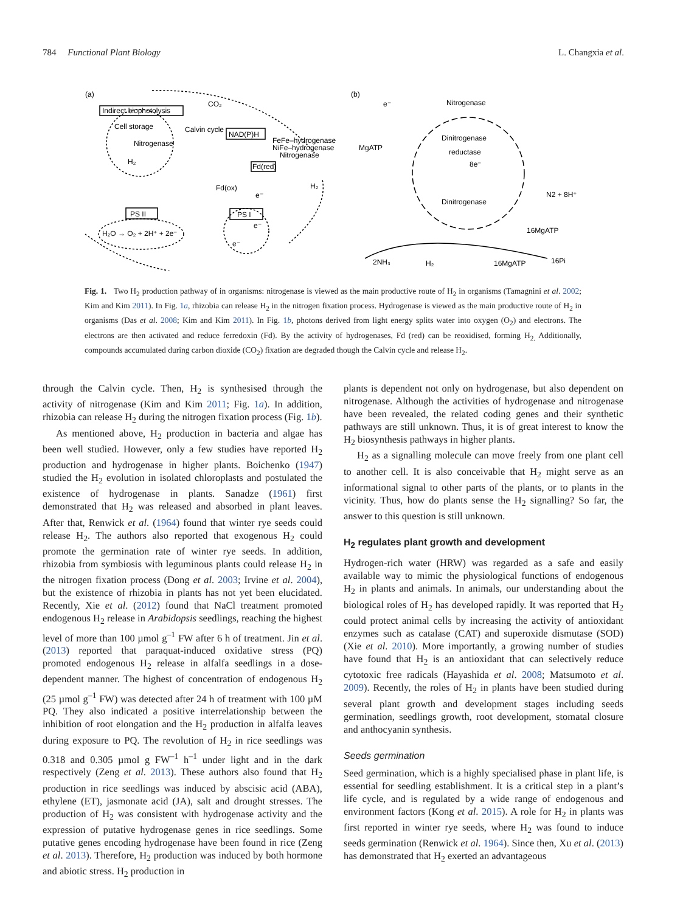784 Functional Plant Biology L. Changxia et al.
(a)
Indirect biophotolysis
CO₂
Cell storage
Calvin cycle
NAD(P)H
Nitrogenase
H₂
FeFe–hydrogenase
NiFe–hydrogenase
Nitrogenase
Fd(red)
H₂
Fd(ox)
e⁻
PS II
PS I
H₂O → O₂ + 2H⁺ + 2e⁻
e⁻
e⁻
(b)
e⁻
Nitrogenase
Dinitrogenase
reductase
8e⁻
MgATP
Dinitrogenase
N2 + 8H⁺
16MgATP
2NH₃
H₂
16MgATP
16Pi
Fig. 1. Two H<sub>2</sub> production pathway of in organisms: nitrogenase is viewed as the main productive route of H<sub>2</sub> in organisms (Tamagnini et al. 2002; Kim and Kim 2011). In Fig. 1a, rhizobia can release H<sub>2</sub> in the nitrogen fixation process. Hydrogenase is viewed as the main productive route of H<sub>2</sub> in organisms (Das et al. 2008; Kim and Kim 2011). In Fig. 1b, photons derived from light energy splits water into oxygen (O<sub>2</sub>) and electrons. The electrons are then activated and reduce ferredoxin (Fd). By the activity of hydrogenases, Fd (red) can be reoxidised, forming H<sub>2.</sub> Additionally, compounds accumulated during carbon dioxide (CO<sub>2</sub>) fixation are degraded though the Calvin cycle and release H<sub>2</sub>.
through the Calvin cycle. Then, H<sub>2</sub> is synthesised through the activity of nitrogenase (Kim and Kim 2011; Fig. 1a). In addition, rhizobia can release H<sub>2</sub> during the nitrogen fixation process (Fig. 1b).
As mentioned above, H<sub>2</sub> production in bacteria and algae has been well studied. However, only a few studies have reported H<sub>2</sub> production and hydrogenase in higher plants. Boichenko (1947) studied the H<sub>2</sub> evolution in isolated chloroplasts and postulated the existence of hydrogenase in plants. Sanadze (1961) first demonstrated that H<sub>2</sub> was released and absorbed in plant leaves. After that, Renwick et al. (1964) found that winter rye seeds could release H<sub>2</sub>. The authors also reported that exogenous H<sub>2</sub> could promote the germination rate of winter rye seeds. In addition, rhizobia from symbiosis with leguminous plants could release H<sub>2</sub> in the nitrogen fixation process (Dong et al. 2003; Irvine et al. 2004), but the existence of rhizobia in plants has not yet been elucidated. Recently, Xie et al. (2012) found that NaCl treatment promoted endogenous H<sub>2</sub> release in Arabidopsis seedlings, reaching the highest level of more than 100 µmol g<sup>–1</sup> FW after 6 h of treatment. Jin et al. (2013) reported that paraquat-induced oxidative stress (PQ) promoted endogenous H<sub>2</sub> release in alfalfa seedlings in a dose-dependent manner. The highest of concentration of endogenous H<sub>2</sub> (25 µmol g<sup>–1</sup> FW) was detected after 24 h of treatment with 100 µM PQ. They also indicated a positive interrelationship between the inhibition of root elongation and the H<sub>2</sub> production in alfalfa leaves during exposure to PQ. The revolution of H<sub>2</sub> in rice seedlings was 0.318 and 0.305 µmol g FW<sup>–1</sup> h<sup>–1</sup> under light and in the dark respectively (Zeng et al. 2013). These authors also found that H<sub>2</sub> production in rice seedlings was induced by abscisic acid (ABA), ethylene (ET), jasmonate acid (JA), salt and drought stresses. The production of H<sub>2</sub> was consistent with hydrogenase activity and the expression of putative hydrogenase genes in rice seedlings. Some putative genes encoding hydrogenase have been found in rice (Zeng et al. 2013). Therefore, H<sub>2</sub> production was induced by both hormone and abiotic stress. H<sub>2</sub> production in
plants is dependent not only on hydrogenase, but also dependent on nitrogenase. Although the activities of hydrogenase and nitrogenase have been revealed, the related coding genes and their synthetic pathways are still unknown. Thus, it is of great interest to know the H<sub>2</sub> biosynthesis pathways in higher plants.
H<sub>2</sub> as a signalling molecule can move freely from one plant cell to another cell. It is also conceivable that H<sub>2</sub> might serve as an informational signal to other parts of the plants, or to plants in the vicinity. Thus, how do plants sense the H<sub>2</sub> signalling? So far, the answer to this question is still unknown.
H<sub>2</sub> regulates plant growth and development
Hydrogen-rich water (HRW) was regarded as a safe and easily available way to mimic the physiological functions of endogenous H<sub>2</sub> in plants and animals. In animals, our understanding about the biological roles of H<sub>2</sub> has developed rapidly. It was reported that H<sub>2</sub> could protect animal cells by increasing the activity of antioxidant enzymes such as catalase (CAT) and superoxide dismutase (SOD) (Xie et al. 2010). More importantly, a growing number of studies have found that H<sub>2</sub> is an antioxidant that can selectively reduce cytotoxic free radicals (Hayashida et al. 2008; Matsumoto et al. 2009). Recently, the roles of H<sub>2</sub> in plants have been studied during several plant growth and development stages including seeds germination, seedlings growth, root development, stomatal closure and anthocyanin synthesis.
Seeds germination
Seed germination, which is a highly specialised phase in plant life, is essential for seedling establishment. It is a critical step in a plant’s life cycle, and is regulated by a wide range of endogenous and environment factors (Kong et al. 2015). A role for H<sub>2</sub> in plants was first reported in winter rye seeds, where H<sub>2</sub> was found to induce seeds germination (Renwick et al. 1964). Since then, Xu et al. (2013) has demonstrated that H<sub>2</sub> exerted an advantageous